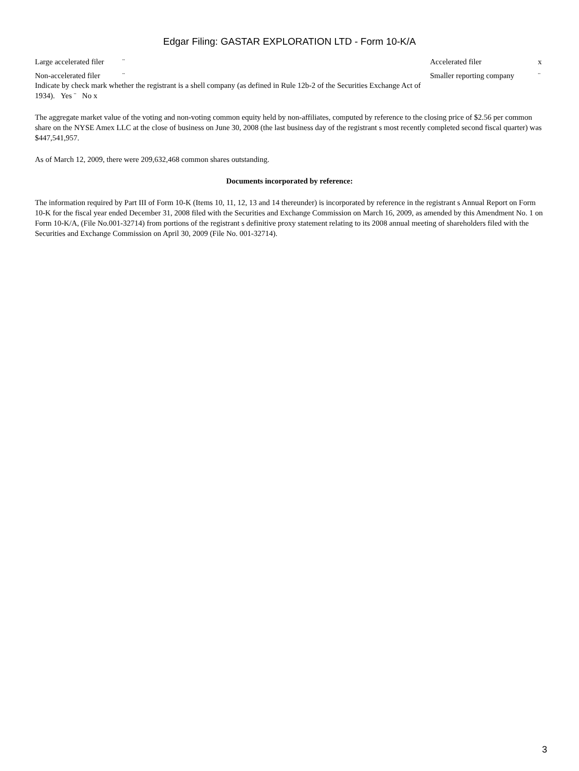Edgar Filing: GASTAR EXPLORATION LTD - Form 10-K/A
| Large accelerated filer | ¨ | Accelerated filer | x |
| Non-accelerated filer | ¨ | Smaller reporting company | ¨ |
Indicate by check mark whether the registrant is a shell company (as defined in Rule 12b-2 of the Securities Exchange Act of
1934). Yes ¨ No x
The aggregate market value of the voting and non-voting common equity held by non-affiliates, computed by reference to the closing price of $2.56 per common share on the NYSE Amex LLC at the close of business on June 30, 2008 (the last business day of the registrant s most recently completed second fiscal quarter) was $447,541,957.
As of March 12, 2009, there were 209,632,468 common shares outstanding.
Documents incorporated by reference:
The information required by Part III of Form 10-K (Items 10, 11, 12, 13 and 14 thereunder) is incorporated by reference in the registrant s Annual Report on Form 10-K for the fiscal year ended December 31, 2008 filed with the Securities and Exchange Commission on March 16, 2009, as amended by this Amendment No. 1 on Form 10-K/A, (File No.001-32714) from portions of the registrant s definitive proxy statement relating to its 2008 annual meeting of shareholders filed with the Securities and Exchange Commission on April 30, 2009 (File No. 001-32714).
3